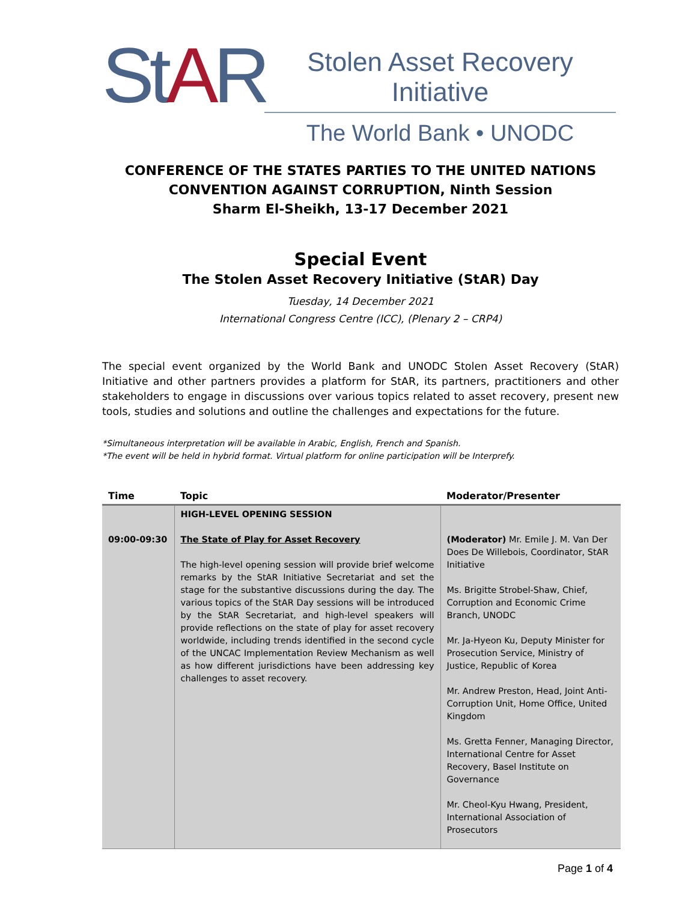StAR
Stolen Asset Recovery Initiative
The World Bank • UNODC
CONFERENCE OF THE STATES PARTIES TO THE UNITED NATIONS
CONVENTION AGAINST CORRUPTION, Ninth Session
Sharm El-Sheikh, 13-17 December 2021
Special Event
The Stolen Asset Recovery Initiative (StAR) Day
Tuesday, 14 December 2021
International Congress Centre (ICC), (Plenary 2 – CRP4)
The special event organized by the World Bank and UNODC Stolen Asset Recovery (StAR) Initiative and other partners provides a platform for StAR, its partners, practitioners and other stakeholders to engage in discussions over various topics related to asset recovery, present new tools, studies and solutions and outline the challenges and expectations for the future.
*Simultaneous interpretation will be available in Arabic, English, French and Spanish.
*The event will be held in hybrid format. Virtual platform for online participation will be Interprefy.
| Time | Topic | Moderator/Presenter |
| --- | --- | --- |
| 09:00-09:30 | HIGH-LEVEL OPENING SESSION The State of Play for Asset Recovery The high-level opening session will provide brief welcome remarks by the StAR Initiative Secretariat and set the stage for the substantive discussions during the day. The various topics of the StAR Day sessions will be introduced by the StAR Secretariat, and high-level speakers will provide reflections on the state of play for asset recovery worldwide, including trends identified in the second cycle of the UNCAC Implementation Review Mechanism as well as how different jurisdictions have been addressing key challenges to asset recovery. | (Moderator) Mr. Emile J. M. Van Der Does De Willebois, Coordinator, StAR Initiative Ms. Brigitte Strobel-Shaw, Chief, Corruption and Economic Crime Branch, UNODC Mr. Ja-Hyeon Ku, Deputy Minister for Prosecution Service, Ministry of Justice, Republic of Korea Mr. Andrew Preston, Head, Joint Anti-Corruption Unit, Home Office, United Kingdom Ms. Gretta Fenner, Managing Director, International Centre for Asset Recovery, Basel Institute on Governance Mr. Cheol-Kyu Hwang, President, International Association of Prosecutors |
Page 1 of 4